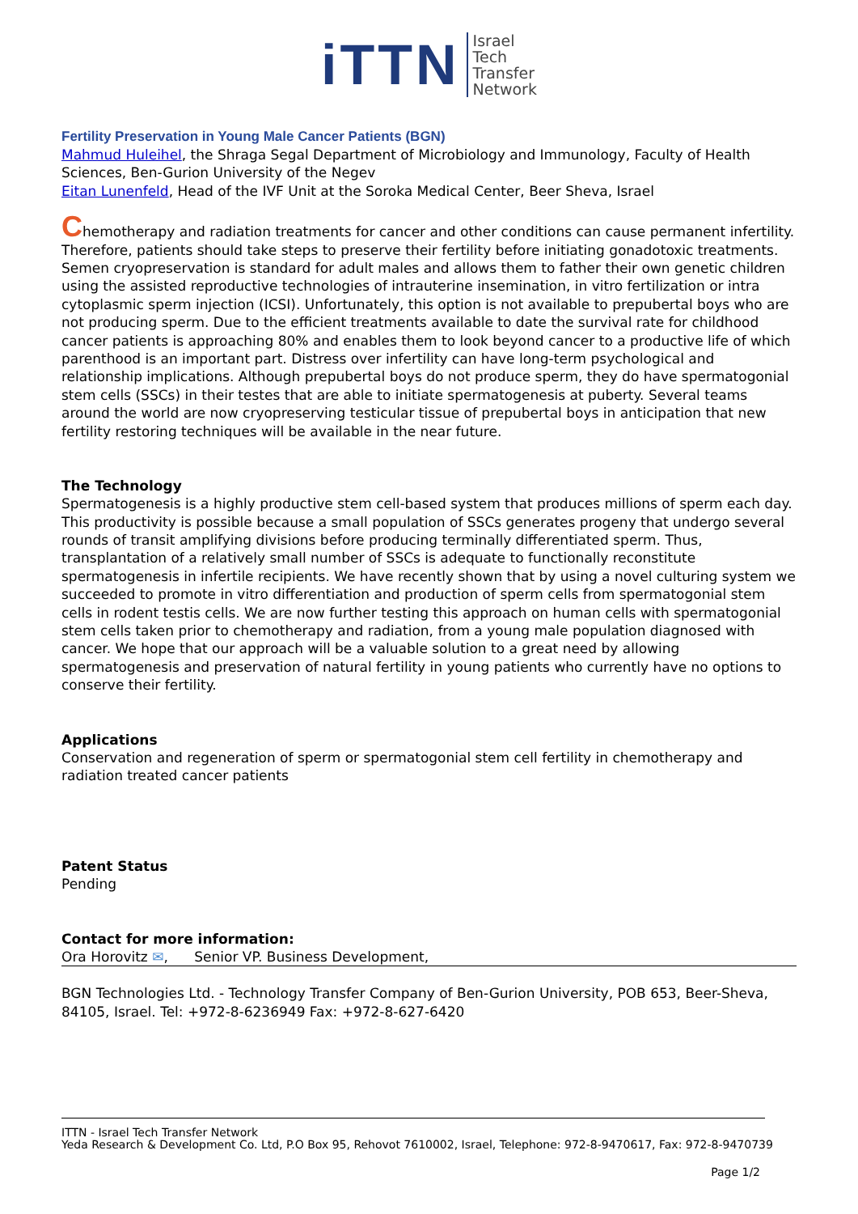iTTN
Israel
Tech
Transfer
Network
Fertility Preservation in Young Male Cancer Patients (BGN)
Mahmud Huleihel, the Shraga Segal Department of Microbiology and Immunology, Faculty of Health Sciences, Ben-Gurion University of the Negev
Eitan Lunenfeld, Head of the IVF Unit at the Soroka Medical Center, Beer Sheva, Israel
Chemotherapy and radiation treatments for cancer and other conditions can cause permanent infertility. Therefore, patients should take steps to preserve their fertility before initiating gonadotoxic treatments. Semen cryopreservation is standard for adult males and allows them to father their own genetic children using the assisted reproductive technologies of intrauterine insemination, in vitro fertilization or intra cytoplasmic sperm injection (ICSI). Unfortunately, this option is not available to prepubertal boys who are not producing sperm. Due to the efficient treatments available to date the survival rate for childhood cancer patients is approaching 80% and enables them to look beyond cancer to a productive life of which parenthood is an important part. Distress over infertility can have long-term psychological and relationship implications. Although prepubertal boys do not produce sperm, they do have spermatogonial stem cells (SSCs) in their testes that are able to initiate spermatogenesis at puberty. Several teams around the world are now cryopreserving testicular tissue of prepubertal boys in anticipation that new fertility restoring techniques will be available in the near future.
The Technology
Spermatogenesis is a highly productive stem cell-based system that produces millions of sperm each day. This productivity is possible because a small population of SSCs generates progeny that undergo several rounds of transit amplifying divisions before producing terminally differentiated sperm. Thus, transplantation of a relatively small number of SSCs is adequate to functionally reconstitute spermatogenesis in infertile recipients. We have recently shown that by using a novel culturing system we succeeded to promote in vitro differentiation and production of sperm cells from spermatogonial stem cells in rodent testis cells. We are now further testing this approach on human cells with spermatogonial stem cells taken prior to chemotherapy and radiation, from a young male population diagnosed with cancer. We hope that our approach will be a valuable solution to a great need by allowing spermatogenesis and preservation of natural fertility in young patients who currently have no options to conserve their fertility.
Applications
Conservation and regeneration of sperm or spermatogonial stem cell fertility in chemotherapy and radiation treated cancer patients
Patent Status
Pending
Contact for more information:
Ora Horovitz ✉, Senior VP. Business Development,
BGN Technologies Ltd. - Technology Transfer Company of Ben-Gurion University, POB 653, Beer-Sheva, 84105, Israel. Tel: +972-8-6236949 Fax: +972-8-627-6420
ITTN - Israel Tech Transfer Network
Yeda Research & Development Co. Ltd, P.O Box 95, Rehovot 7610002, Israel, Telephone: 972-8-9470617, Fax: 972-8-9470739
Page 1/2